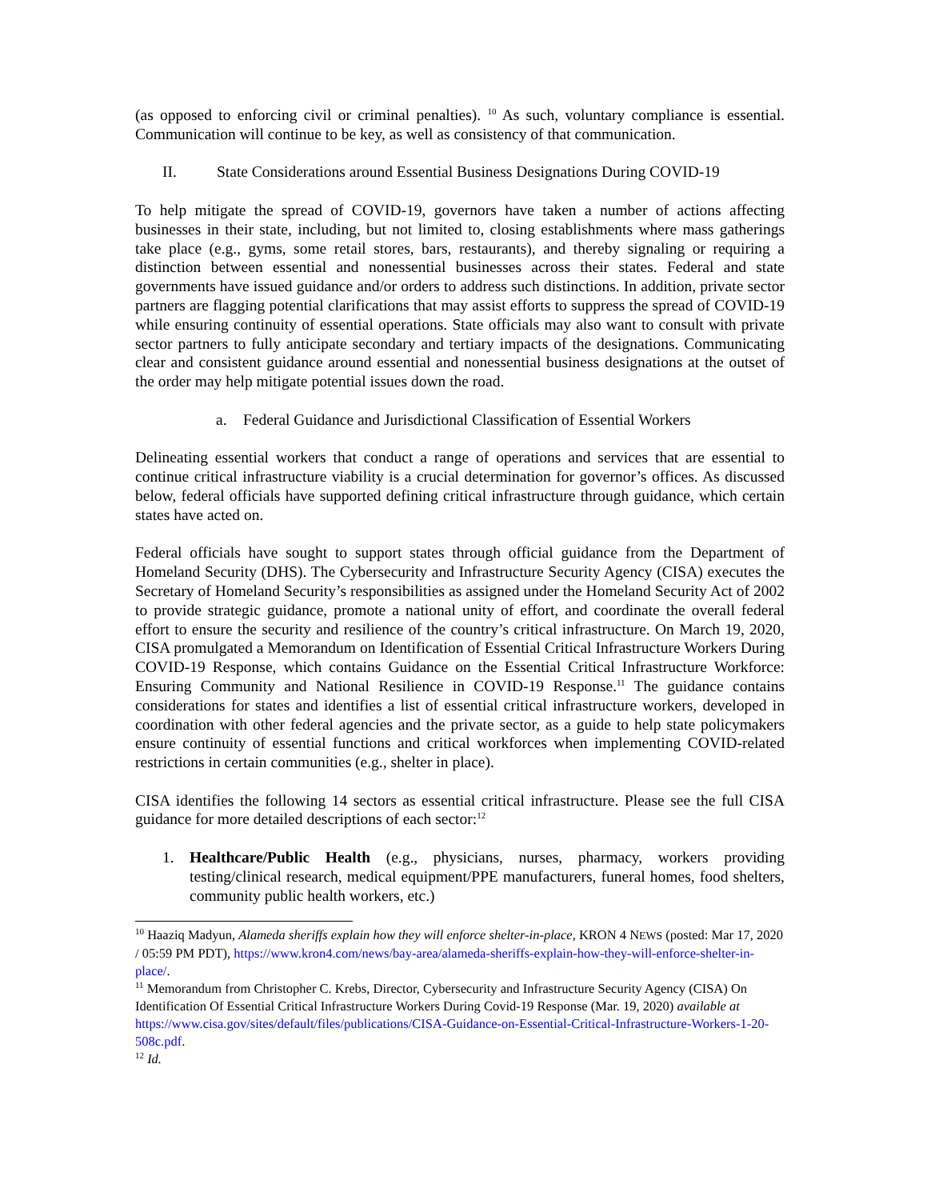(as opposed to enforcing civil or criminal penalties). <sup>10</sup> As such, voluntary compliance is essential. Communication will continue to be key, as well as consistency of that communication.
II. State Considerations around Essential Business Designations During COVID-19
To help mitigate the spread of COVID-19, governors have taken a number of actions affecting businesses in their state, including, but not limited to, closing establishments where mass gatherings take place (e.g., gyms, some retail stores, bars, restaurants), and thereby signaling or requiring a distinction between essential and nonessential businesses across their states. Federal and state governments have issued guidance and/or orders to address such distinctions. In addition, private sector partners are flagging potential clarifications that may assist efforts to suppress the spread of COVID-19 while ensuring continuity of essential operations. State officials may also want to consult with private sector partners to fully anticipate secondary and tertiary impacts of the designations. Communicating clear and consistent guidance around essential and nonessential business designations at the outset of the order may help mitigate potential issues down the road.
a. Federal Guidance and Jurisdictional Classification of Essential Workers
Delineating essential workers that conduct a range of operations and services that are essential to continue critical infrastructure viability is a crucial determination for governor’s offices. As discussed below, federal officials have supported defining critical infrastructure through guidance, which certain states have acted on.
Federal officials have sought to support states through official guidance from the Department of Homeland Security (DHS). The Cybersecurity and Infrastructure Security Agency (CISA) executes the Secretary of Homeland Security’s responsibilities as assigned under the Homeland Security Act of 2002 to provide strategic guidance, promote a national unity of effort, and coordinate the overall federal effort to ensure the security and resilience of the country’s critical infrastructure. On March 19, 2020, CISA promulgated a Memorandum on Identification of Essential Critical Infrastructure Workers During COVID-19 Response, which contains Guidance on the Essential Critical Infrastructure Workforce: Ensuring Community and National Resilience in COVID-19 Response.<sup>11</sup> The guidance contains considerations for states and identifies a list of essential critical infrastructure workers, developed in coordination with other federal agencies and the private sector, as a guide to help state policymakers ensure continuity of essential functions and critical workforces when implementing COVID-related restrictions in certain communities (e.g., shelter in place).
CISA identifies the following 14 sectors as essential critical infrastructure. Please see the full CISA guidance for more detailed descriptions of each sector:<sup>12</sup>
1. Healthcare/Public Health (e.g., physicians, nurses, pharmacy, workers providing testing/clinical research, medical equipment/PPE manufacturers, funeral homes, food shelters, community public health workers, etc.)
<sup>10</sup> Haaziq Madyun, Alameda sheriffs explain how they will enforce shelter-in-place, KRON 4 NEWS (posted: Mar 17, 2020 / 05:59 PM PDT), https://www.kron4.com/news/bay-area/alameda-sheriffs-explain-how-they-will-enforce-shelter-in-place/.
<sup>11</sup> Memorandum from Christopher C. Krebs, Director, Cybersecurity and Infrastructure Security Agency (CISA) On Identification Of Essential Critical Infrastructure Workers During Covid-19 Response (Mar. 19, 2020) available at https://www.cisa.gov/sites/default/files/publications/CISA-Guidance-on-Essential-Critical-Infrastructure-Workers-1-20-508c.pdf.
<sup>12</sup> Id.